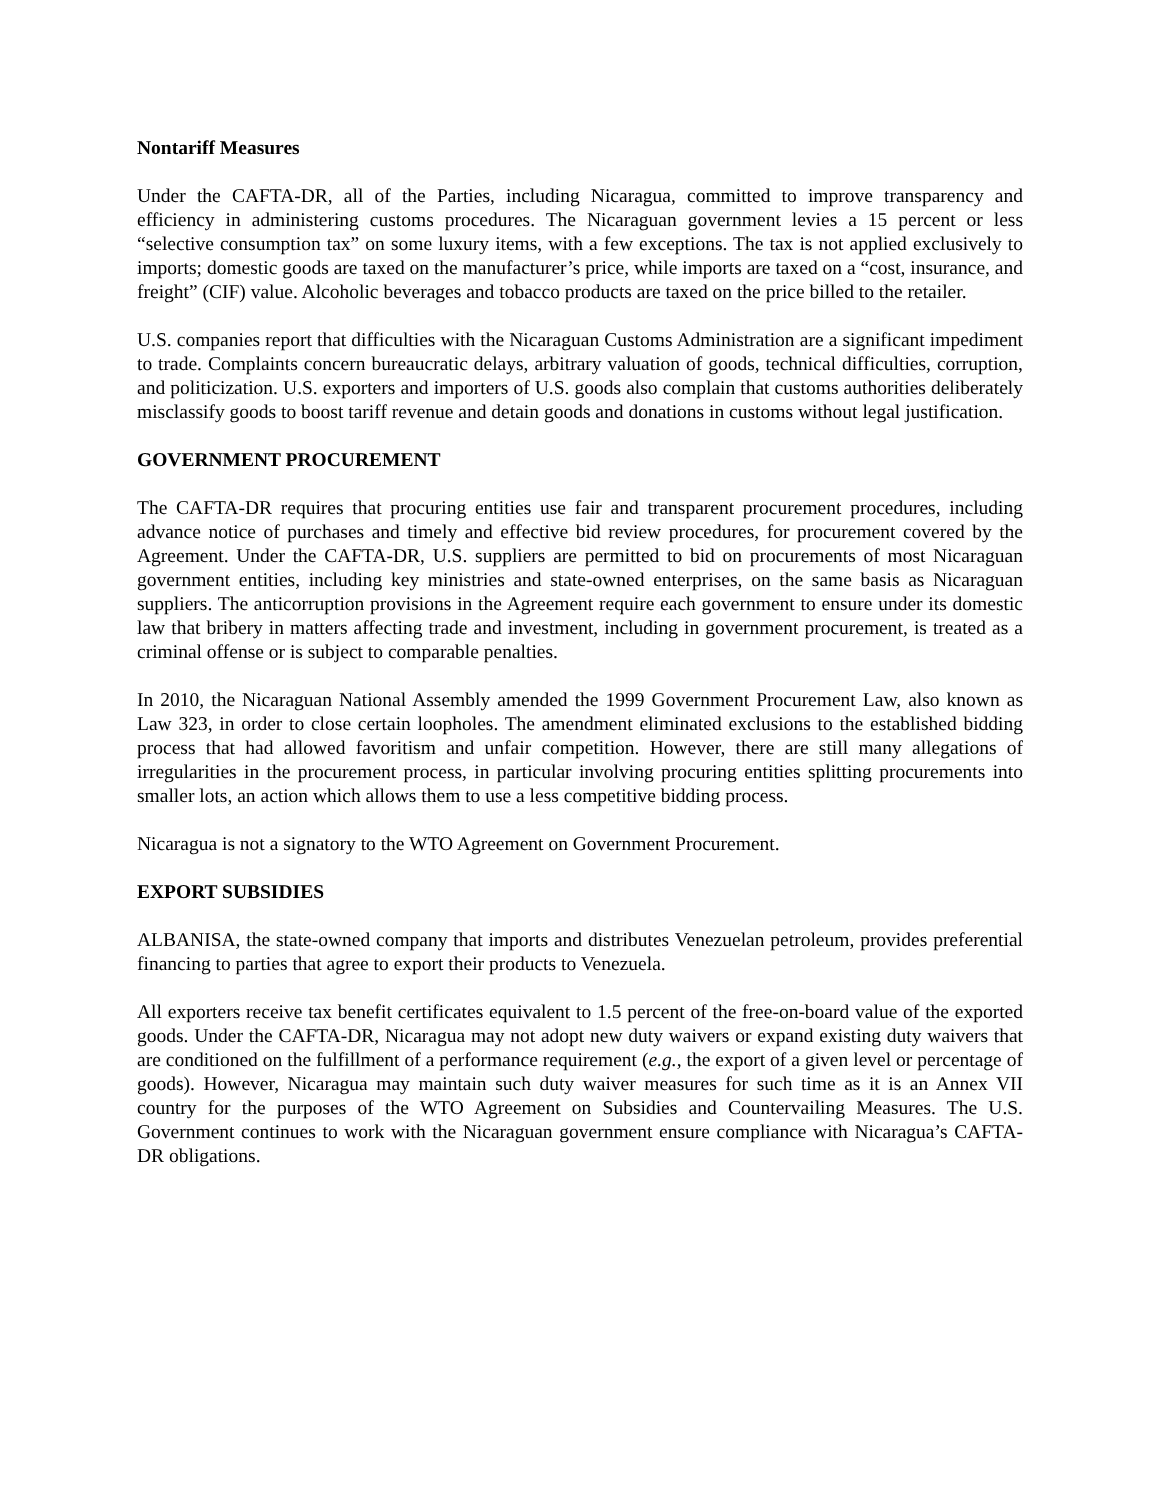Nontariff Measures
Under the CAFTA-DR, all of the Parties, including Nicaragua, committed to improve transparency and efficiency in administering customs procedures. The Nicaraguan government levies a 15 percent or less “selective consumption tax” on some luxury items, with a few exceptions. The tax is not applied exclusively to imports; domestic goods are taxed on the manufacturer’s price, while imports are taxed on a “cost, insurance, and freight” (CIF) value. Alcoholic beverages and tobacco products are taxed on the price billed to the retailer.
U.S. companies report that difficulties with the Nicaraguan Customs Administration are a significant impediment to trade. Complaints concern bureaucratic delays, arbitrary valuation of goods, technical difficulties, corruption, and politicization. U.S. exporters and importers of U.S. goods also complain that customs authorities deliberately misclassify goods to boost tariff revenue and detain goods and donations in customs without legal justification.
GOVERNMENT PROCUREMENT
The CAFTA-DR requires that procuring entities use fair and transparent procurement procedures, including advance notice of purchases and timely and effective bid review procedures, for procurement covered by the Agreement. Under the CAFTA-DR, U.S. suppliers are permitted to bid on procurements of most Nicaraguan government entities, including key ministries and state-owned enterprises, on the same basis as Nicaraguan suppliers. The anticorruption provisions in the Agreement require each government to ensure under its domestic law that bribery in matters affecting trade and investment, including in government procurement, is treated as a criminal offense or is subject to comparable penalties.
In 2010, the Nicaraguan National Assembly amended the 1999 Government Procurement Law, also known as Law 323, in order to close certain loopholes. The amendment eliminated exclusions to the established bidding process that had allowed favoritism and unfair competition. However, there are still many allegations of irregularities in the procurement process, in particular involving procuring entities splitting procurements into smaller lots, an action which allows them to use a less competitive bidding process.
Nicaragua is not a signatory to the WTO Agreement on Government Procurement.
EXPORT SUBSIDIES
ALBANISA, the state-owned company that imports and distributes Venezuelan petroleum, provides preferential financing to parties that agree to export their products to Venezuela.
All exporters receive tax benefit certificates equivalent to 1.5 percent of the free-on-board value of the exported goods. Under the CAFTA-DR, Nicaragua may not adopt new duty waivers or expand existing duty waivers that are conditioned on the fulfillment of a performance requirement (e.g., the export of a given level or percentage of goods). However, Nicaragua may maintain such duty waiver measures for such time as it is an Annex VII country for the purposes of the WTO Agreement on Subsidies and Countervailing Measures. The U.S. Government continues to work with the Nicaraguan government ensure compliance with Nicaragua’s CAFTA-DR obligations.